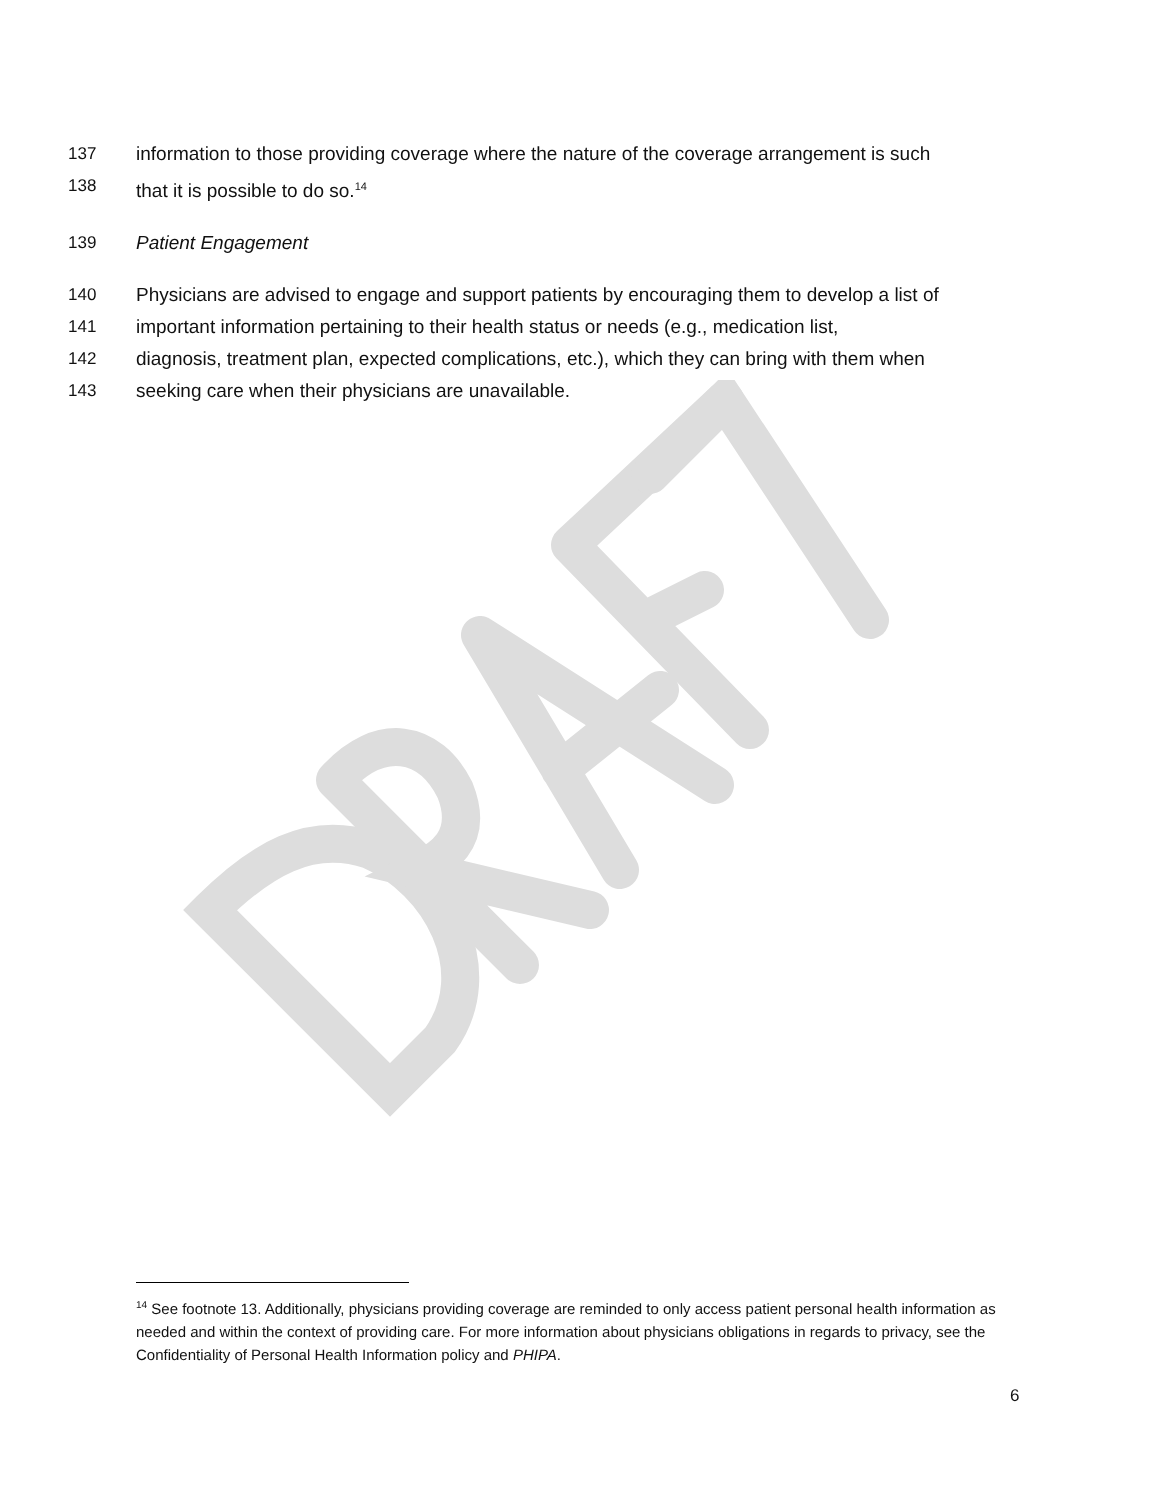137 information to those providing coverage where the nature of the coverage arrangement is such
138 that it is possible to do so.<sup>14</sup>
139 Patient Engagement
140 Physicians are advised to engage and support patients by encouraging them to develop a list of
141 important information pertaining to their health status or needs (e.g., medication list,
142 diagnosis, treatment plan, expected complications, etc.), which they can bring with them when
143 seeking care when their physicians are unavailable.
<sup>14</sup> See footnote 13. Additionally, physicians providing coverage are reminded to only access patient personal health information as needed and within the context of providing care. For more information about physicians obligations in regards to privacy, see the Confidentiality of Personal Health Information policy and PHIPA.
6